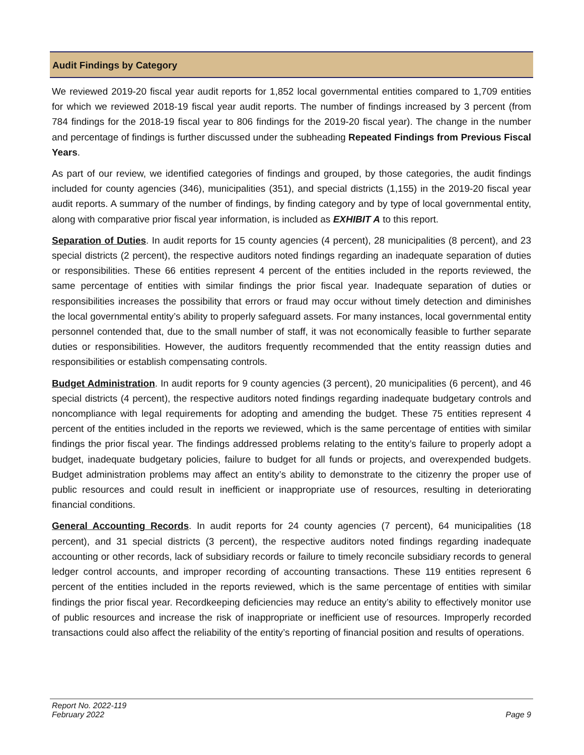Audit Findings by Category
We reviewed 2019-20 fiscal year audit reports for 1,852 local governmental entities compared to 1,709 entities for which we reviewed 2018-19 fiscal year audit reports. The number of findings increased by 3 percent (from 784 findings for the 2018-19 fiscal year to 806 findings for the 2019-20 fiscal year). The change in the number and percentage of findings is further discussed under the subheading Repeated Findings from Previous Fiscal Years.
As part of our review, we identified categories of findings and grouped, by those categories, the audit findings included for county agencies (346), municipalities (351), and special districts (1,155) in the 2019-20 fiscal year audit reports. A summary of the number of findings, by finding category and by type of local governmental entity, along with comparative prior fiscal year information, is included as EXHIBIT A to this report.
Separation of Duties. In audit reports for 15 county agencies (4 percent), 28 municipalities (8 percent), and 23 special districts (2 percent), the respective auditors noted findings regarding an inadequate separation of duties or responsibilities. These 66 entities represent 4 percent of the entities included in the reports reviewed, the same percentage of entities with similar findings the prior fiscal year. Inadequate separation of duties or responsibilities increases the possibility that errors or fraud may occur without timely detection and diminishes the local governmental entity’s ability to properly safeguard assets. For many instances, local governmental entity personnel contended that, due to the small number of staff, it was not economically feasible to further separate duties or responsibilities. However, the auditors frequently recommended that the entity reassign duties and responsibilities or establish compensating controls.
Budget Administration. In audit reports for 9 county agencies (3 percent), 20 municipalities (6 percent), and 46 special districts (4 percent), the respective auditors noted findings regarding inadequate budgetary controls and noncompliance with legal requirements for adopting and amending the budget. These 75 entities represent 4 percent of the entities included in the reports we reviewed, which is the same percentage of entities with similar findings the prior fiscal year. The findings addressed problems relating to the entity’s failure to properly adopt a budget, inadequate budgetary policies, failure to budget for all funds or projects, and overexpended budgets. Budget administration problems may affect an entity’s ability to demonstrate to the citizenry the proper use of public resources and could result in inefficient or inappropriate use of resources, resulting in deteriorating financial conditions.
General Accounting Records. In audit reports for 24 county agencies (7 percent), 64 municipalities (18 percent), and 31 special districts (3 percent), the respective auditors noted findings regarding inadequate accounting or other records, lack of subsidiary records or failure to timely reconcile subsidiary records to general ledger control accounts, and improper recording of accounting transactions. These 119 entities represent 6 percent of the entities included in the reports reviewed, which is the same percentage of entities with similar findings the prior fiscal year. Recordkeeping deficiencies may reduce an entity’s ability to effectively monitor use of public resources and increase the risk of inappropriate or inefficient use of resources. Improperly recorded transactions could also affect the reliability of the entity’s reporting of financial position and results of operations.
Report No. 2022-119
February 2022
Page 9